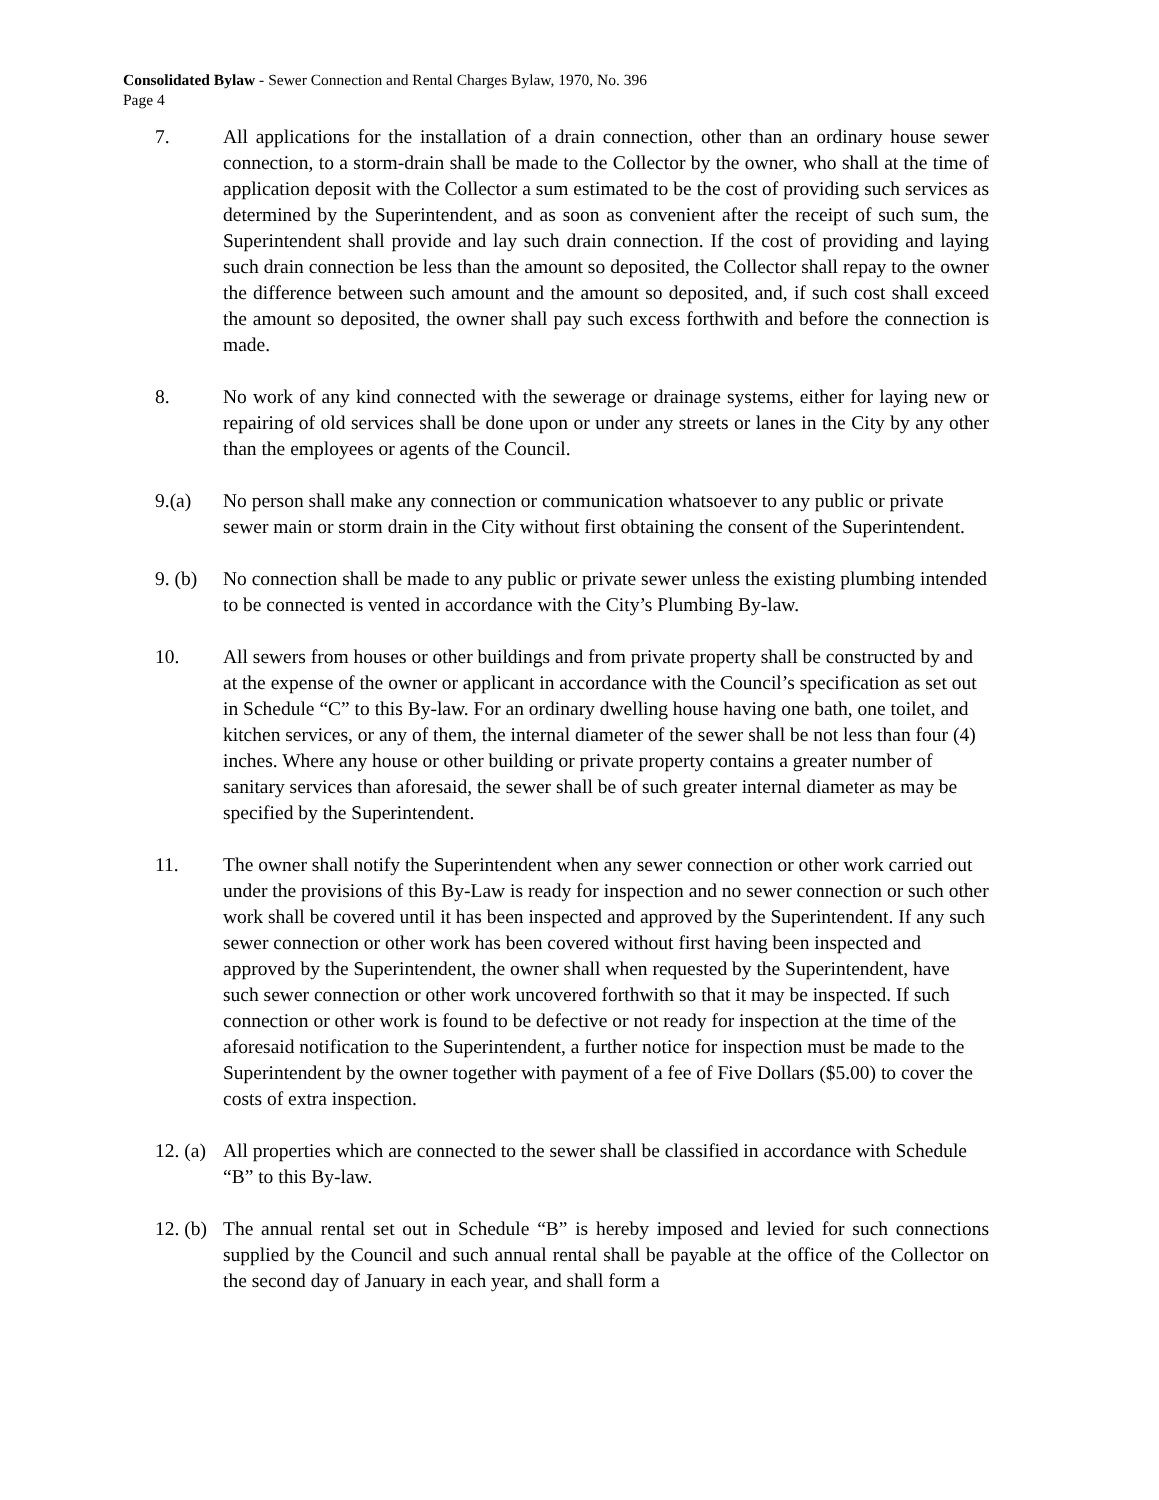Consolidated Bylaw - Sewer Connection and Rental Charges Bylaw, 1970, No. 396
Page 4
7. All applications for the installation of a drain connection, other than an ordinary house sewer connection, to a storm-drain shall be made to the Collector by the owner, who shall at the time of application deposit with the Collector a sum estimated to be the cost of providing such services as determined by the Superintendent, and as soon as convenient after the receipt of such sum, the Superintendent shall provide and lay such drain connection. If the cost of providing and laying such drain connection be less than the amount so deposited, the Collector shall repay to the owner the difference between such amount and the amount so deposited, and, if such cost shall exceed the amount so deposited, the owner shall pay such excess forthwith and before the connection is made.
8. No work of any kind connected with the sewerage or drainage systems, either for laying new or repairing of old services shall be done upon or under any streets or lanes in the City by any other than the employees or agents of the Council.
9.(a) No person shall make any connection or communication whatsoever to any public or private sewer main or storm drain in the City without first obtaining the consent of the Superintendent.
9. (b)
No connection shall be made to any public or private sewer unless the existing plumbing intended to be connected is vented in accordance with the City’s Plumbing By-law.
10. All sewers from houses or other buildings and from private property shall be constructed by and at the expense of the owner or applicant in accordance with the Council’s specification as set out in Schedule “C” to this By-law. For an ordinary dwelling house having one bath, one toilet, and kitchen services, or any of them, the internal diameter of the sewer shall be not less than four (4) inches. Where any house or other building or private property contains a greater number of sanitary services than aforesaid, the sewer shall be of such greater internal diameter as may be specified by the Superintendent.
11. The owner shall notify the Superintendent when any sewer connection or other work carried out under the provisions of this By-Law is ready for inspection and no sewer connection or such other work shall be covered until it has been inspected and approved by the Superintendent. If any such sewer connection or other work has been covered without first having been inspected and approved by the Superintendent, the owner shall when requested by the Superintendent, have such sewer connection or other work uncovered forthwith so that it may be inspected. If such connection or other work is found to be defective or not ready for inspection at the time of the aforesaid notification to the Superintendent, a further notice for inspection must be made to the Superintendent by the owner together with payment of a fee of Five Dollars ($5.00) to cover the costs of extra inspection.
12. (a)
All properties which are connected to the sewer shall be classified in accordance with Schedule “B” to this By-law.
12. (b)
The annual rental set out in Schedule “B” is hereby imposed and levied for such connections supplied by the Council and such annual rental shall be payable at the office of the Collector on the second day of January in each year, and shall form a